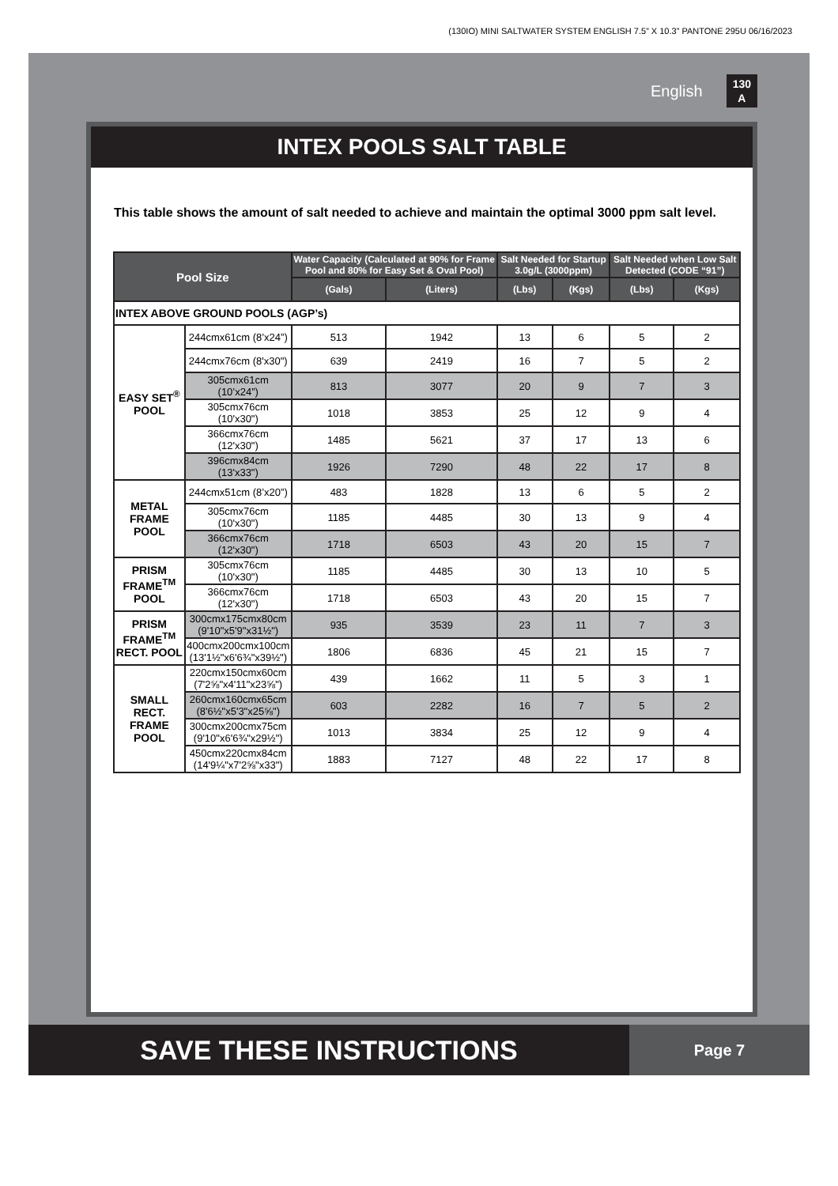(130IO) MINI SALTWATER SYSTEM ENGLISH 7.5” X 10.3” PANTONE 295U 06/16/2023
English 130
A
INTEX POOLS SALT TABLE
This table shows the amount of salt needed to achieve and maintain the optimal 3000 ppm salt level.
| Pool Size | | Water Capacity (Calculated at 90% for Frame Pool and 80% for Easy Set & Oval Pool) | | Salt Needed for Startup 3.0g/L (3000ppm) | | Salt Needed when Low Salt Detected (CODE “91”) | |
| --- | --- | --- | --- | --- | --- | --- | --- |
| | | (Gals) | (Liters) | (Lbs) | (Kgs) | (Lbs) | (Kgs) |
| INTEX ABOVE GROUND POOLS (AGP’s) | | | | | | | |
| EASY SET<sup>®</sup> POOL | 244cmx61cm (8’x24”) | 513 | 1942 | 13 | 6 | 5 | 2 |
| | 244cmx76cm (8'x30") | 639 | 2419 | 16 | 7 | 5 | 2 |
| | 305cmx61cm (10’x24”) | 813 | 3077 | 20 | 9 | 7 | 3 |
| | 305cmx76cm (10'x30") | 1018 | 3853 | 25 | 12 | 9 | 4 |
| | 366cmx76cm (12'x30") | 1485 | 5621 | 37 | 17 | 13 | 6 |
| | 396cmx84cm (13'x33") | 1926 | 7290 | 48 | 22 | 17 | 8 |
| METAL FRAME POOL | 244cmx51cm (8’x20”) | 483 | 1828 | 13 | 6 | 5 | 2 |
| | 305cmx76cm (10'x30") | 1185 | 4485 | 30 | 13 | 9 | 4 |
| | 366cmx76cm (12'x30") | 1718 | 6503 | 43 | 20 | 15 | 7 |
| PRISM FRAME<sup>TM</sup> POOL | 305cmx76cm (10'x30") | 1185 | 4485 | 30 | 13 | 10 | 5 |
| | 366cmx76cm (12'x30") | 1718 | 6503 | 43 | 20 | 15 | 7 |
| PRISM FRAME<sup>TM</sup> RECT. POOL | 300cmx175cmx80cm (9'10"x5'9"x31½") | 935 | 3539 | 23 | 11 | 7 | 3 |
| | 400cmx200cmx100cm (13'1½"x6'6¾"x39½") | 1806 | 6836 | 45 | 21 | 15 | 7 |
| SMALL RECT. FRAME POOL | 220cmx150cmx60cm (7'2⅝"x4'11"x23⅝") | 439 | 1662 | 11 | 5 | 3 | 1 |
| | 260cmx160cmx65cm (8'6½"x5'3"x25⅝") | 603 | 2282 | 16 | 7 | 5 | 2 |
| | 300cmx200cmx75cm (9'10"x6'6¾"x29½") | 1013 | 3834 | 25 | 12 | 9 | 4 |
| | 450cmx220cmx84cm (14'9¼"x7'2⅝"x33") | 1883 | 7127 | 48 | 22 | 17 | 8 |
SAVE THESE INSTRUCTIONS
Page 7